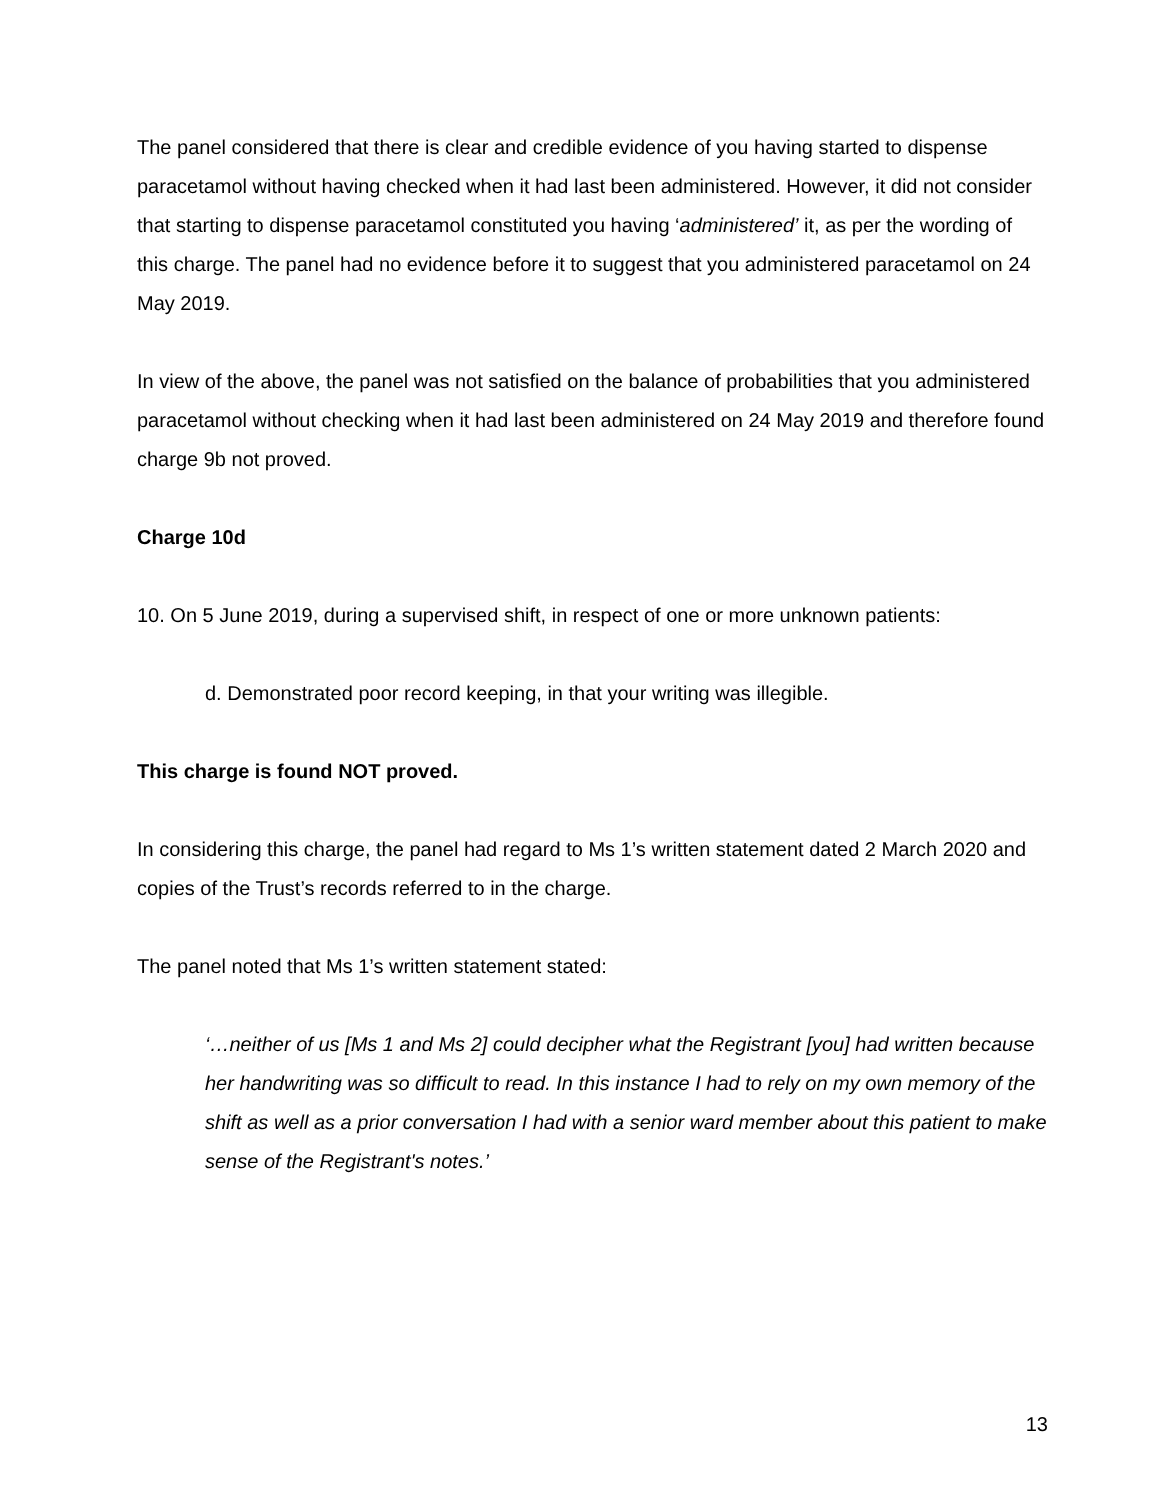The panel considered that there is clear and credible evidence of you having started to dispense paracetamol without having checked when it had last been administered. However, it did not consider that starting to dispense paracetamol constituted you having ‘administered’ it, as per the wording of this charge. The panel had no evidence before it to suggest that you administered paracetamol on 24 May 2019.
In view of the above, the panel was not satisfied on the balance of probabilities that you administered paracetamol without checking when it had last been administered on 24 May 2019 and therefore found charge 9b not proved.
Charge 10d
10. On 5 June 2019, during a supervised shift, in respect of one or more unknown patients:
d. Demonstrated poor record keeping, in that your writing was illegible.
This charge is found NOT proved.
In considering this charge, the panel had regard to Ms 1’s written statement dated 2 March 2020 and copies of the Trust’s records referred to in the charge.
The panel noted that Ms 1’s written statement stated:
‘…neither of us [Ms 1 and Ms 2] could decipher what the Registrant [you] had written because her handwriting was so difficult to read. In this instance I had to rely on my own memory of the shift as well as a prior conversation I had with a senior ward member about this patient to make sense of the Registrant's notes.’
13